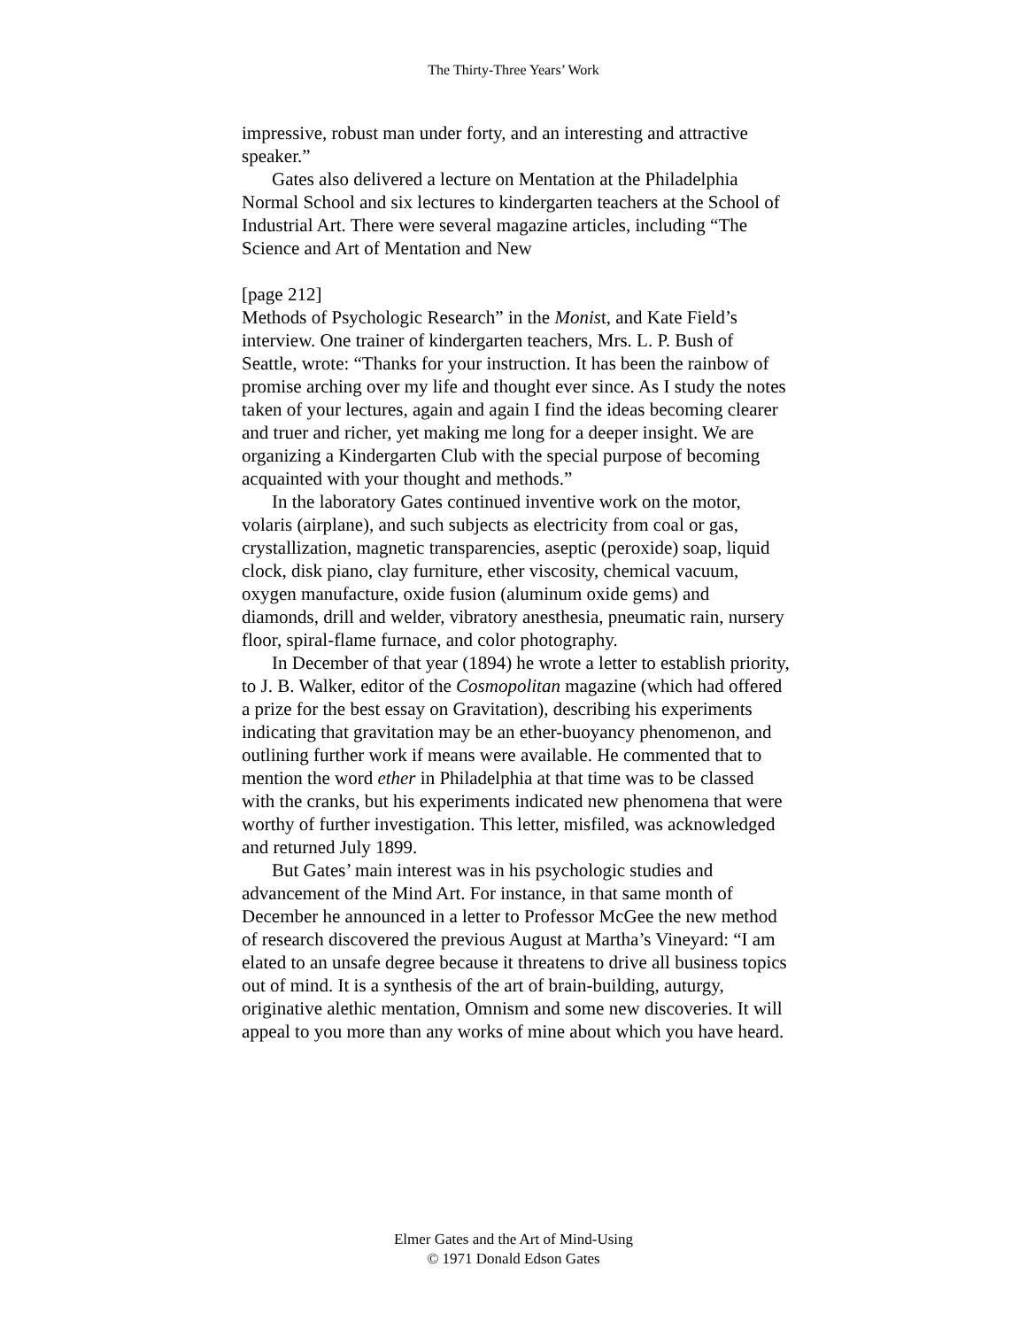The Thirty-Three Years’ Work
impressive, robust man under forty, and an interesting and attractive speaker.”
Gates also delivered a lecture on Mentation at the Philadelphia Normal School and six lectures to kindergarten teachers at the School of Industrial Art. There were several magazine articles, including “The Science and Art of Mentation and New
[page 212]
Methods of Psychologic Research” in the Monist, and Kate Field’s interview. One trainer of kindergarten teachers, Mrs. L. P. Bush of Seattle, wrote: “Thanks for your instruction. It has been the rainbow of promise arching over my life and thought ever since. As I study the notes taken of your lectures, again and again I find the ideas becoming clearer and truer and richer, yet making me long for a deeper insight. We are organizing a Kindergarten Club with the special purpose of becoming acquainted with your thought and methods.”
In the laboratory Gates continued inventive work on the motor, volaris (airplane), and such subjects as electricity from coal or gas, crystallization, magnetic transparencies, aseptic (peroxide) soap, liquid clock, disk piano, clay furniture, ether viscosity, chemical vacuum, oxygen manufacture, oxide fusion (aluminum oxide gems) and diamonds, drill and welder, vibratory anesthesia, pneumatic rain, nursery floor, spiral-flame furnace, and color photography.
In December of that year (1894) he wrote a letter to establish priority, to J. B. Walker, editor of the Cosmopolitan magazine (which had offered a prize for the best essay on Gravitation), describing his experiments indicating that gravitation may be an ether-buoyancy phenomenon, and outlining further work if means were available. He commented that to mention the word ether in Philadelphia at that time was to be classed with the cranks, but his experiments indicated new phenomena that were worthy of further investigation. This letter, misfiled, was acknowledged and returned July 1899.
But Gates’ main interest was in his psychologic studies and advancement of the Mind Art. For instance, in that same month of December he announced in a letter to Professor McGee the new method of research discovered the previous August at Martha’s Vineyard: “I am elated to an unsafe degree because it threatens to drive all business topics out of mind. It is a synthesis of the art of brain-building, auturgy, originative alethic mentation, Omnism and some new discoveries. It will appeal to you more than any works of mine about which you have heard.
Elmer Gates and the Art of Mind-Using
© 1971 Donald Edson Gates